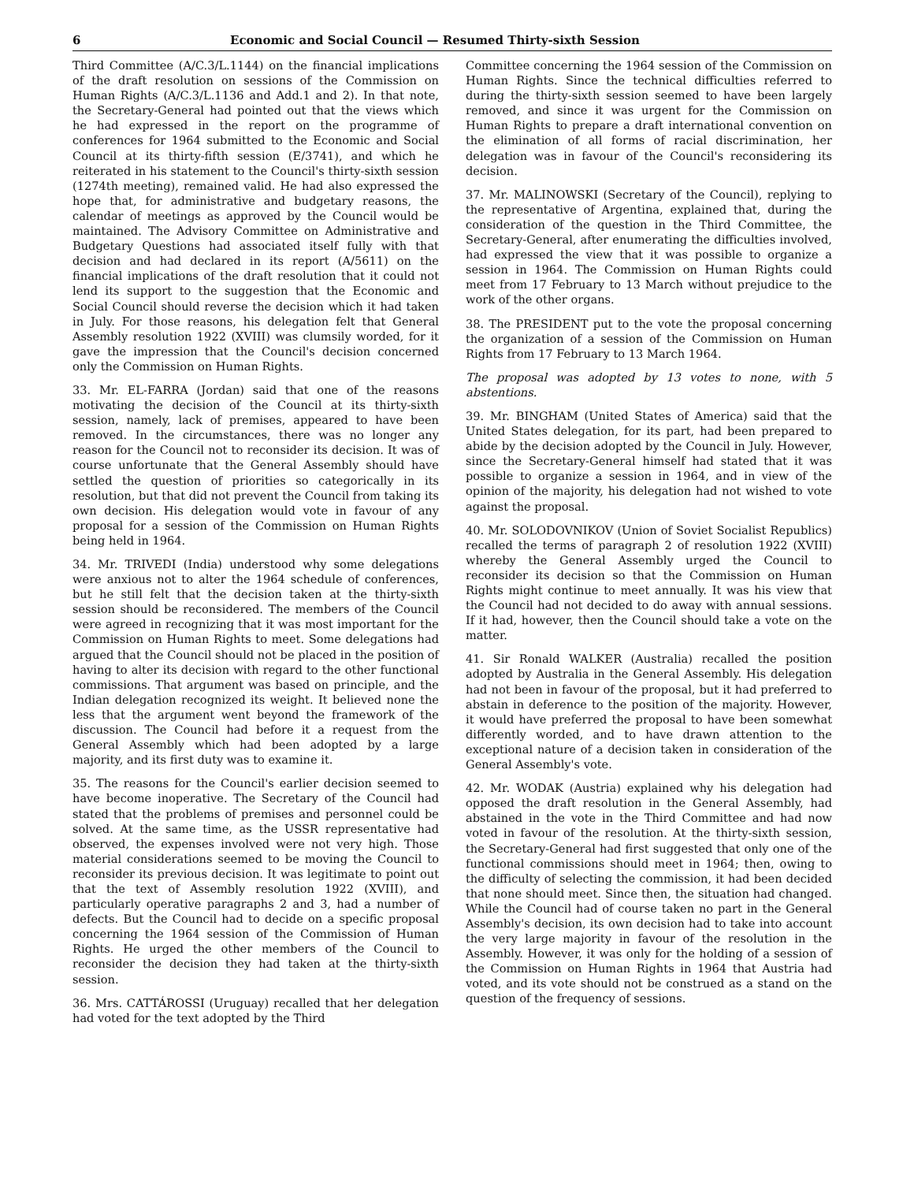6 Economic and Social Council — Resumed Thirty-sixth Session
Third Committee (A/C.3/L.1144) on the financial implications of the draft resolution on sessions of the Commission on Human Rights (A/C.3/L.1136 and Add.1 and 2). In that note, the Secretary-General had pointed out that the views which he had expressed in the report on the programme of conferences for 1964 submitted to the Economic and Social Council at its thirty-fifth session (E/3741), and which he reiterated in his statement to the Council's thirty-sixth session (1274th meeting), remained valid. He had also expressed the hope that, for administrative and budgetary reasons, the calendar of meetings as approved by the Council would be maintained. The Advisory Committee on Administrative and Budgetary Questions had associated itself fully with that decision and had declared in its report (A/5611) on the financial implications of the draft resolution that it could not lend its support to the suggestion that the Economic and Social Council should reverse the decision which it had taken in July. For those reasons, his delegation felt that General Assembly resolution 1922 (XVIII) was clumsily worded, for it gave the impression that the Council's decision concerned only the Commission on Human Rights.
33. Mr. EL-FARRA (Jordan) said that one of the reasons motivating the decision of the Council at its thirty-sixth session, namely, lack of premises, appeared to have been removed. In the circumstances, there was no longer any reason for the Council not to reconsider its decision. It was of course unfortunate that the General Assembly should have settled the question of priorities so categorically in its resolution, but that did not prevent the Council from taking its own decision. His delegation would vote in favour of any proposal for a session of the Commission on Human Rights being held in 1964.
34. Mr. TRIVEDI (India) understood why some delegations were anxious not to alter the 1964 schedule of conferences, but he still felt that the decision taken at the thirty-sixth session should be reconsidered. The members of the Council were agreed in recognizing that it was most important for the Commission on Human Rights to meet. Some delegations had argued that the Council should not be placed in the position of having to alter its decision with regard to the other functional commissions. That argument was based on principle, and the Indian delegation recognized its weight. It believed none the less that the argument went beyond the framework of the discussion. The Council had before it a request from the General Assembly which had been adopted by a large majority, and its first duty was to examine it.
35. The reasons for the Council's earlier decision seemed to have become inoperative. The Secretary of the Council had stated that the problems of premises and personnel could be solved. At the same time, as the USSR representative had observed, the expenses involved were not very high. Those material considerations seemed to be moving the Council to reconsider its previous decision. It was legitimate to point out that the text of Assembly resolution 1922 (XVIII), and particularly operative paragraphs 2 and 3, had a number of defects. But the Council had to decide on a specific proposal concerning the 1964 session of the Commission of Human Rights. He urged the other members of the Council to reconsider the decision they had taken at the thirty-sixth session.
36. Mrs. CATTÁROSSI (Uruguay) recalled that her delegation had voted for the text adopted by the Third
Committee concerning the 1964 session of the Commission on Human Rights. Since the technical difficulties referred to during the thirty-sixth session seemed to have been largely removed, and since it was urgent for the Commission on Human Rights to prepare a draft international convention on the elimination of all forms of racial discrimination, her delegation was in favour of the Council's reconsidering its decision.
37. Mr. MALINOWSKI (Secretary of the Council), replying to the representative of Argentina, explained that, during the consideration of the question in the Third Committee, the Secretary-General, after enumerating the difficulties involved, had expressed the view that it was possible to organize a session in 1964. The Commission on Human Rights could meet from 17 February to 13 March without prejudice to the work of the other organs.
38. The PRESIDENT put to the vote the proposal concerning the organization of a session of the Commission on Human Rights from 17 February to 13 March 1964.
The proposal was adopted by 13 votes to none, with 5 abstentions.
39. Mr. BINGHAM (United States of America) said that the United States delegation, for its part, had been prepared to abide by the decision adopted by the Council in July. However, since the Secretary-General himself had stated that it was possible to organize a session in 1964, and in view of the opinion of the majority, his delegation had not wished to vote against the proposal.
40. Mr. SOLODOVNIKOV (Union of Soviet Socialist Republics) recalled the terms of paragraph 2 of resolution 1922 (XVIII) whereby the General Assembly urged the Council to reconsider its decision so that the Commission on Human Rights might continue to meet annually. It was his view that the Council had not decided to do away with annual sessions. If it had, however, then the Council should take a vote on the matter.
41. Sir Ronald WALKER (Australia) recalled the position adopted by Australia in the General Assembly. His delegation had not been in favour of the proposal, but it had preferred to abstain in deference to the position of the majority. However, it would have preferred the proposal to have been somewhat differently worded, and to have drawn attention to the exceptional nature of a decision taken in consideration of the General Assembly's vote.
42. Mr. WODAK (Austria) explained why his delegation had opposed the draft resolution in the General Assembly, had abstained in the vote in the Third Committee and had now voted in favour of the resolution. At the thirty-sixth session, the Secretary-General had first suggested that only one of the functional commissions should meet in 1964; then, owing to the difficulty of selecting the commission, it had been decided that none should meet. Since then, the situation had changed. While the Council had of course taken no part in the General Assembly's decision, its own decision had to take into account the very large majority in favour of the resolution in the Assembly. However, it was only for the holding of a session of the Commission on Human Rights in 1964 that Austria had voted, and its vote should not be construed as a stand on the question of the frequency of sessions.